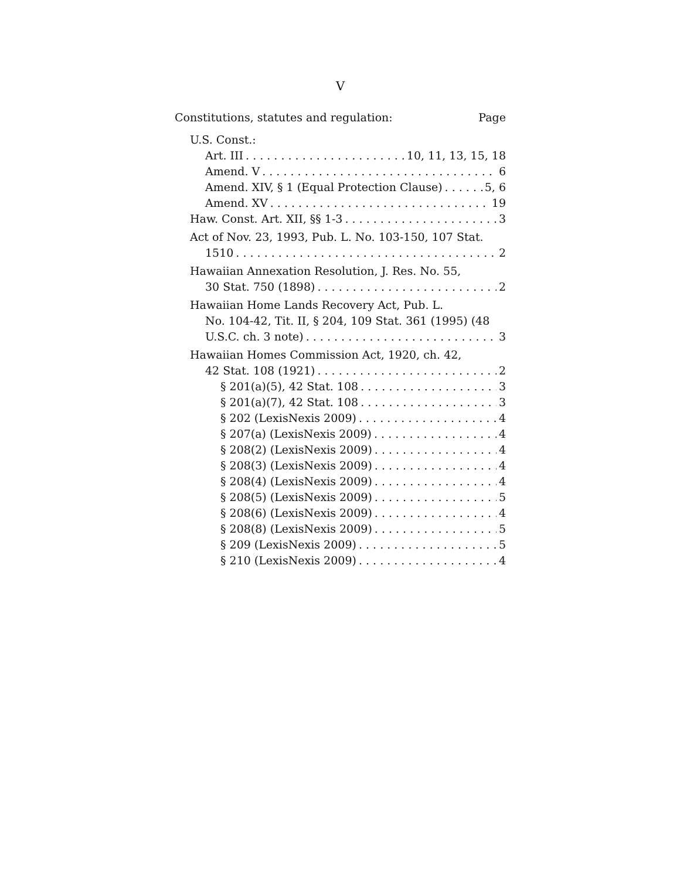V
Constitutions, statutes and regulation: Page
U.S. Const.:
Art. III 10, 11, 13, 15, 18
Amend. V 6
Amend. XIV, § 1 (Equal Protection Clause) 5, 6
Amend. XV 19
Haw. Const. Art. XII, §§ 1-3 3
Act of Nov. 23, 1993, Pub. L. No. 103-150, 107 Stat.
1510 2
Hawaiian Annexation Resolution, J. Res. No. 55,
30 Stat. 750 (1898) 2
Hawaiian Home Lands Recovery Act, Pub. L.
No. 104-42, Tit. II, § 204, 109 Stat. 361 (1995) (48
U.S.C. ch. 3 note) 3
Hawaiian Homes Commission Act, 1920, ch. 42,
42 Stat. 108 (1921) 2
§ 201(a)(5), 42 Stat. 108 3
§ 201(a)(7), 42 Stat. 108 3
§ 202 (LexisNexis 2009) 4
§ 207(a) (LexisNexis 2009) 4
§ 208(2) (LexisNexis 2009) 4
§ 208(3) (LexisNexis 2009) 4
§ 208(4) (LexisNexis 2009) 4
§ 208(5) (LexisNexis 2009) 5
§ 208(6) (LexisNexis 2009) 4
§ 208(8) (LexisNexis 2009) 5
§ 209 (LexisNexis 2009) 5
§ 210 (LexisNexis 2009) 4